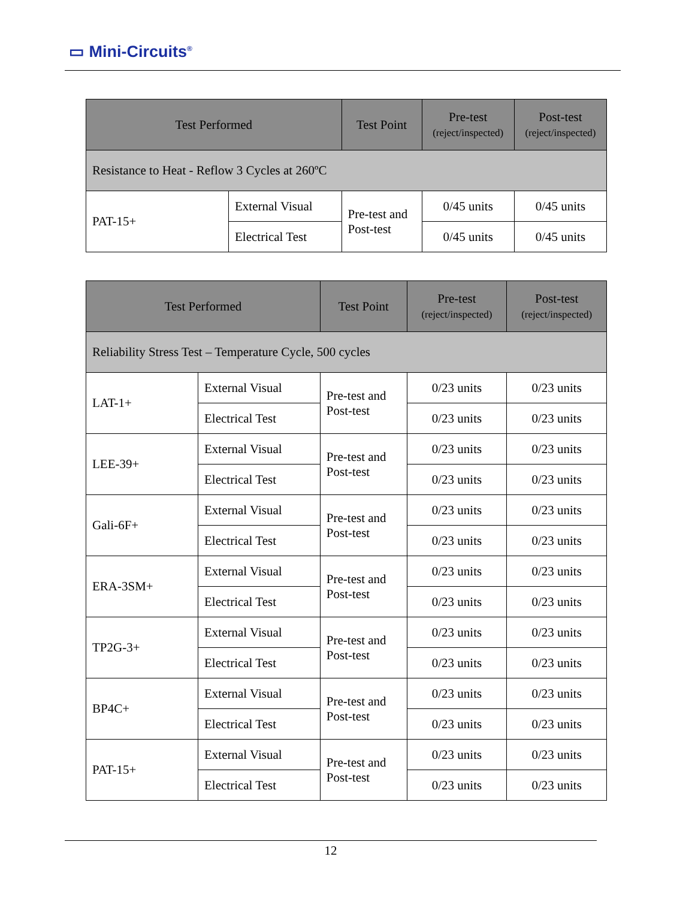▭ Mini-Circuits<sup>®</sup>
| Test Performed | | Test Point | Pre-test (reject/inspected) | Post-test (reject/inspected) |
| --- | --- | --- | --- | --- |
| Resistance to Heat - Reflow 3 Cycles at 260ºC | | | | |
| PAT-15+ | External Visual | Pre-test and Post-test | 0/45 units | 0/45 units |
| | Electrical Test | | 0/45 units | 0/45 units |
| Test Performed | | Test Point | Pre-test (reject/inspected) | Post-test (reject/inspected) |
| --- | --- | --- | --- | --- |
| Reliability Stress Test – Temperature Cycle, 500 cycles | | | | |
| LAT-1+ | External Visual | Pre-test and Post-test | 0/23 units | 0/23 units |
| | Electrical Test | | 0/23 units | 0/23 units |
| LEE-39+ | External Visual | Pre-test and Post-test | 0/23 units | 0/23 units |
| | Electrical Test | | 0/23 units | 0/23 units |
| Gali-6F+ | External Visual | Pre-test and Post-test | 0/23 units | 0/23 units |
| | Electrical Test | | 0/23 units | 0/23 units |
| ERA-3SM+ | External Visual | Pre-test and Post-test | 0/23 units | 0/23 units |
| | Electrical Test | | 0/23 units | 0/23 units |
| TP2G-3+ | External Visual | Pre-test and Post-test | 0/23 units | 0/23 units |
| | Electrical Test | | 0/23 units | 0/23 units |
| BP4C+ | External Visual | Pre-test and Post-test | 0/23 units | 0/23 units |
| | Electrical Test | | 0/23 units | 0/23 units |
| PAT-15+ | External Visual | Pre-test and Post-test | 0/23 units | 0/23 units |
| | Electrical Test | | 0/23 units | 0/23 units |
12